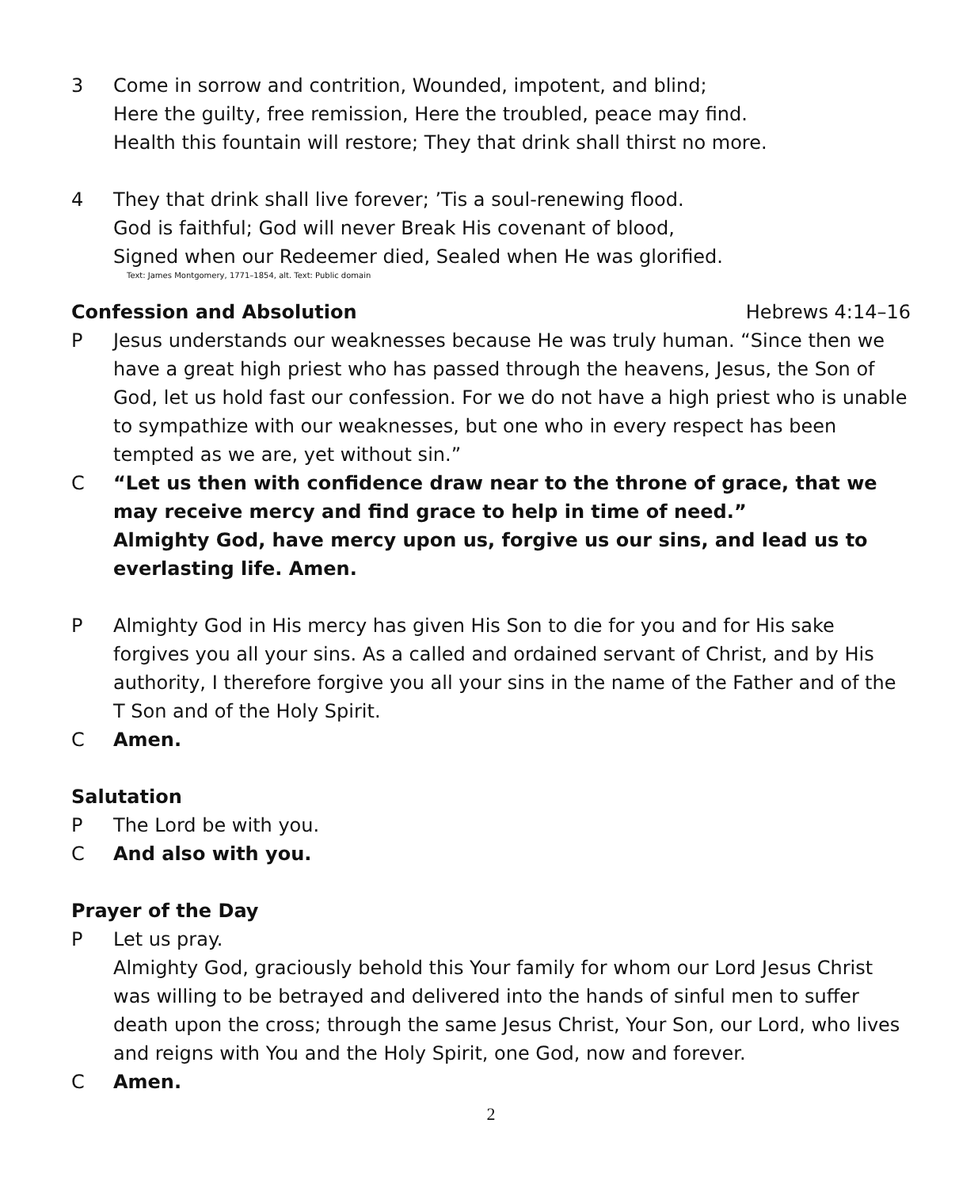3 Come in sorrow and contrition, Wounded, impotent, and blind;
Here the guilty, free remission, Here the troubled, peace may find.
Health this fountain will restore; They that drink shall thirst no more.
4 They that drink shall live forever; ’Tis a soul-renewing flood.
God is faithful; God will never Break His covenant of blood,
Signed when our Redeemer died, Sealed when He was glorified.
Text: James Montgomery, 1771–1854, alt. Text: Public domain
Confession and Absolution Hebrews 4:14–16
P Jesus understands our weaknesses because He was truly human. “Since then we have a great high priest who has passed through the heavens, Jesus, the Son of God, let us hold fast our confession. For we do not have a high priest who is unable to sympathize with our weaknesses, but one who in every respect has been tempted as we are, yet without sin.”
C “Let us then with confidence draw near to the throne of grace, that we may receive mercy and find grace to help in time of need.”
Almighty God, have mercy upon us, forgive us our sins, and lead us to everlasting life. Amen.
P Almighty God in His mercy has given His Son to die for you and for His sake forgives you all your sins. As a called and ordained servant of Christ, and by His authority, I therefore forgive you all your sins in the name of the Father and of the T Son and of the Holy Spirit.
C Amen.
Salutation
P The Lord be with you.
C And also with you.
Prayer of the Day
P Let us pray.
Almighty God, graciously behold this Your family for whom our Lord Jesus Christ was willing to be betrayed and delivered into the hands of sinful men to suffer death upon the cross; through the same Jesus Christ, Your Son, our Lord, who lives and reigns with You and the Holy Spirit, one God, now and forever.
C Amen.
2